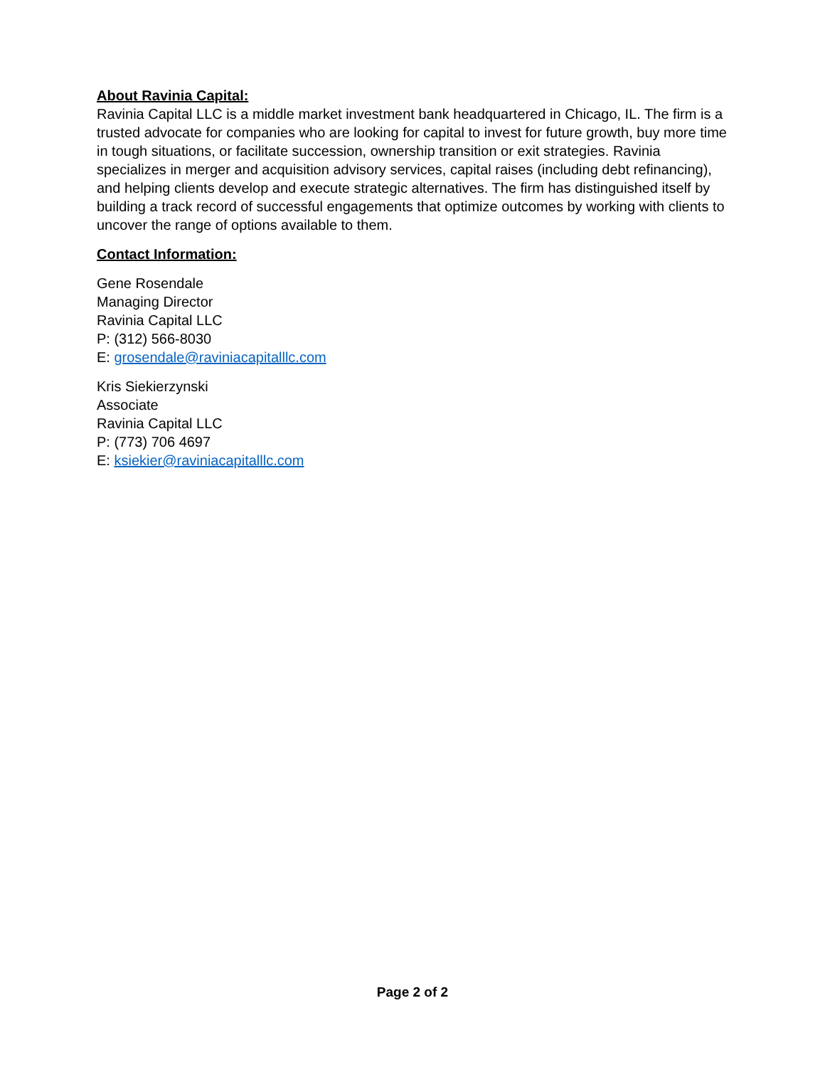About Ravinia Capital:
Ravinia Capital LLC is a middle market investment bank headquartered in Chicago, IL. The firm is a trusted advocate for companies who are looking for capital to invest for future growth, buy more time in tough situations, or facilitate succession, ownership transition or exit strategies. Ravinia specializes in merger and acquisition advisory services, capital raises (including debt refinancing), and helping clients develop and execute strategic alternatives. The firm has distinguished itself by building a track record of successful engagements that optimize outcomes by working with clients to uncover the range of options available to them.
Contact Information:
Gene Rosendale
Managing Director
Ravinia Capital LLC
P: (312) 566-8030
E: grosendale@raviniacapitalllc.com
Kris Siekierzynski
Associate
Ravinia Capital LLC
P: (773) 706 4697
E: ksiekier@raviniacapitalllc.com
Page 2 of 2